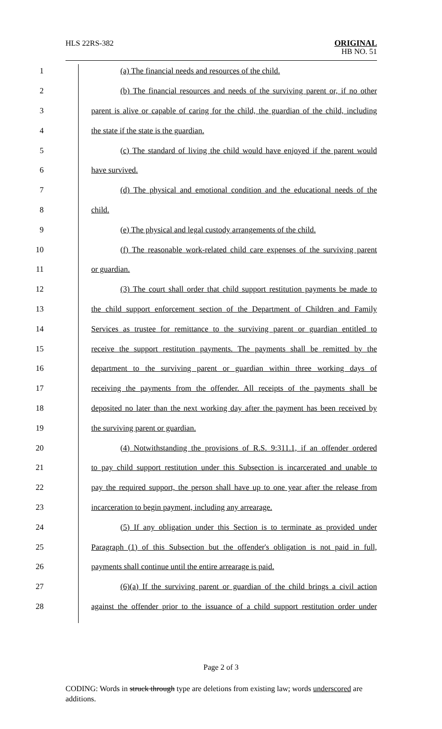HLS 22RS-382
ORIGINAL
HB NO. 51
1 (a) The financial needs and resources of the child.
2 (b) The financial resources and needs of the surviving parent or, if no other
3 parent is alive or capable of caring for the child, the guardian of the child, including
4 the state if the state is the guardian.
5 (c) The standard of living the child would have enjoyed if the parent would
6 have survived.
7 (d) The physical and emotional condition and the educational needs of the
8 child.
9 (e) The physical and legal custody arrangements of the child.
10 (f) The reasonable work-related child care expenses of the surviving parent
11 or guardian.
12 (3) The court shall order that child support restitution payments be made to
13 the child support enforcement section of the Department of Children and Family
14 Services as trustee for remittance to the surviving parent or guardian entitled to
15 receive the support restitution payments. The payments shall be remitted by the
16 department to the surviving parent or guardian within three working days of
17 receiving the payments from the offender. All receipts of the payments shall be
18 deposited no later than the next working day after the payment has been received by
19 the surviving parent or guardian.
20 (4) Notwithstanding the provisions of R.S. 9:311.1, if an offender ordered
21 to pay child support restitution under this Subsection is incarcerated and unable to
22 pay the required support, the person shall have up to one year after the release from
23 incarceration to begin payment, including any arrearage.
24 (5) If any obligation under this Section is to terminate as provided under
25 Paragraph (1) of this Subsection but the offender's obligation is not paid in full,
26 payments shall continue until the entire arrearage is paid.
27 (6)(a) If the surviving parent or guardian of the child brings a civil action
28 against the offender prior to the issuance of a child support restitution order under
Page 2 of 3
CODING: Words in struck through type are deletions from existing law; words underscored are additions.